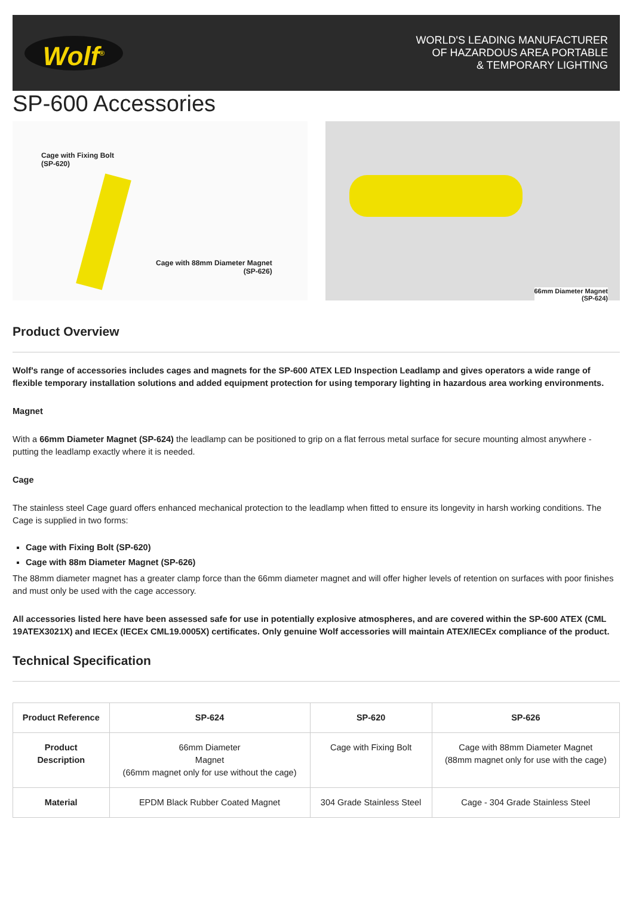Wolf<sup>®</sup>
WORLD'S LEADING MANUFACTURER
OF HAZARDOUS AREA PORTABLE
& TEMPORARY LIGHTING
SP-600 Accessories
Cage with Fixing Bolt
(SP-620)
Cage with 88mm Diameter Magnet
(SP-626)
66mm Diameter Magnet
(SP-624)
Product Overview
Wolf's range of accessories includes cages and magnets for the SP-600 ATEX LED Inspection Leadlamp and gives operators a wide range of flexible temporary installation solutions and added equipment protection for using temporary lighting in hazardous area working environments.
Magnet
With a 66mm Diameter Magnet (SP-624) the leadlamp can be positioned to grip on a flat ferrous metal surface for secure mounting almost anywhere - putting the leadlamp exactly where it is needed.
Cage
The stainless steel Cage guard offers enhanced mechanical protection to the leadlamp when fitted to ensure its longevity in harsh working conditions. The Cage is supplied in two forms:
Cage with Fixing Bolt (SP-620)
Cage with 88m Diameter Magnet (SP-626)
The 88mm diameter magnet has a greater clamp force than the 66mm diameter magnet and will offer higher levels of retention on surfaces with poor finishes and must only be used with the cage accessory.
All accessories listed here have been assessed safe for use in potentially explosive atmospheres, and are covered within the SP-600 ATEX (CML 19ATEX3021X) and IECEx (IECEx CML19.0005X) certificates. Only genuine Wolf accessories will maintain ATEX/IECEx compliance of the product.
Technical Specification
| Product Reference | SP-624 | SP-620 | SP-626 |
| --- | --- | --- | --- |
| Product Description | 66mm Diameter Magnet (66mm magnet only for use without the cage) | Cage with Fixing Bolt | Cage with 88mm Diameter Magnet (88mm magnet only for use with the cage) |
| Material | EPDM Black Rubber Coated Magnet | 304 Grade Stainless Steel | Cage - 304 Grade Stainless Steel |